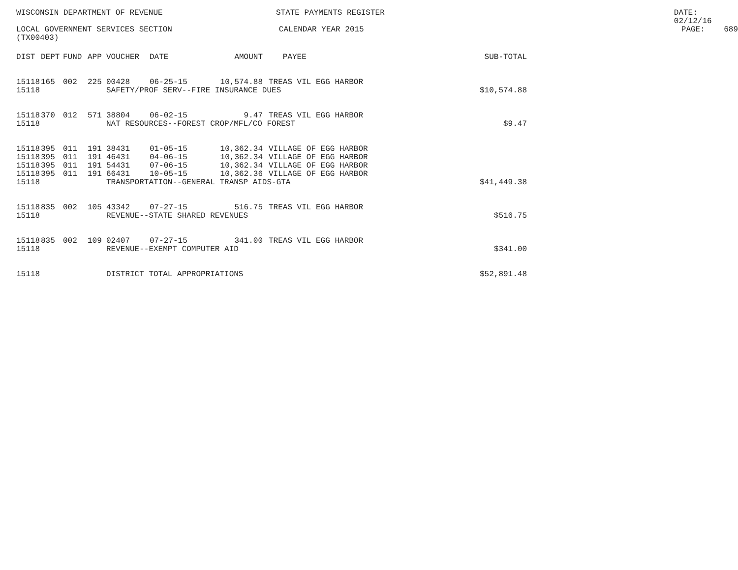WISCONSIN DEPARTMENT OF REVENUE STATE PAYMENTS REGISTER DATE: 02/12/16
LOCAL GOVERNMENT SERVICES SECTION CALENDAR YEAR 2015 PAGE: 689
(TX00403)
| DIST | DEPT | FUND | APP | VOUCHER | DATE | AMOUNT | PAYEE | SUB-TOTAL |
| --- | --- | --- | --- | --- | --- | --- | --- | --- |
| 15118 | 165 | 002 | 225 | 00428 | 06-25-15 | 10,574.88 | TREAS VIL EGG HARBOR | |
| 15118 | | | | SAFETY/PROF SERV--FIRE INSURANCE DUES | | | | $10,574.88 |
| 15118 | 370 | 012 | 571 | 38804 | 06-02-15 | 9.47 | TREAS VIL EGG HARBOR | |
| 15118 | | | | NAT RESOURCES--FOREST CROP/MFL/CO FOREST | | | | $9.47 |
| 15118 | 395 | 011 | 191 | 38431 | 01-05-15 | 10,362.34 | VILLAGE OF EGG HARBOR | |
| 15118 | 395 | 011 | 191 | 46431 | 04-06-15 | 10,362.34 | VILLAGE OF EGG HARBOR | |
| 15118 | 395 | 011 | 191 | 54431 | 07-06-15 | 10,362.34 | VILLAGE OF EGG HARBOR | |
| 15118 | 395 | 011 | 191 | 66431 | 10-05-15 | 10,362.36 | VILLAGE OF EGG HARBOR | |
| 15118 | | | | TRANSPORTATION--GENERAL TRANSP AIDS-GTA | | | | $41,449.38 |
| 15118 | 835 | 002 | 105 | 43342 | 07-27-15 | 516.75 | TREAS VIL EGG HARBOR | |
| 15118 | | | | REVENUE--STATE SHARED REVENUES | | | | $516.75 |
| 15118 | 835 | 002 | 109 | 02407 | 07-27-15 | 341.00 | TREAS VIL EGG HARBOR | |
| 15118 | | | | REVENUE--EXEMPT COMPUTER AID | | | | $341.00 |
| 15118 | | | | DISTRICT TOTAL APPROPRIATIONS | | | | $52,891.48 |